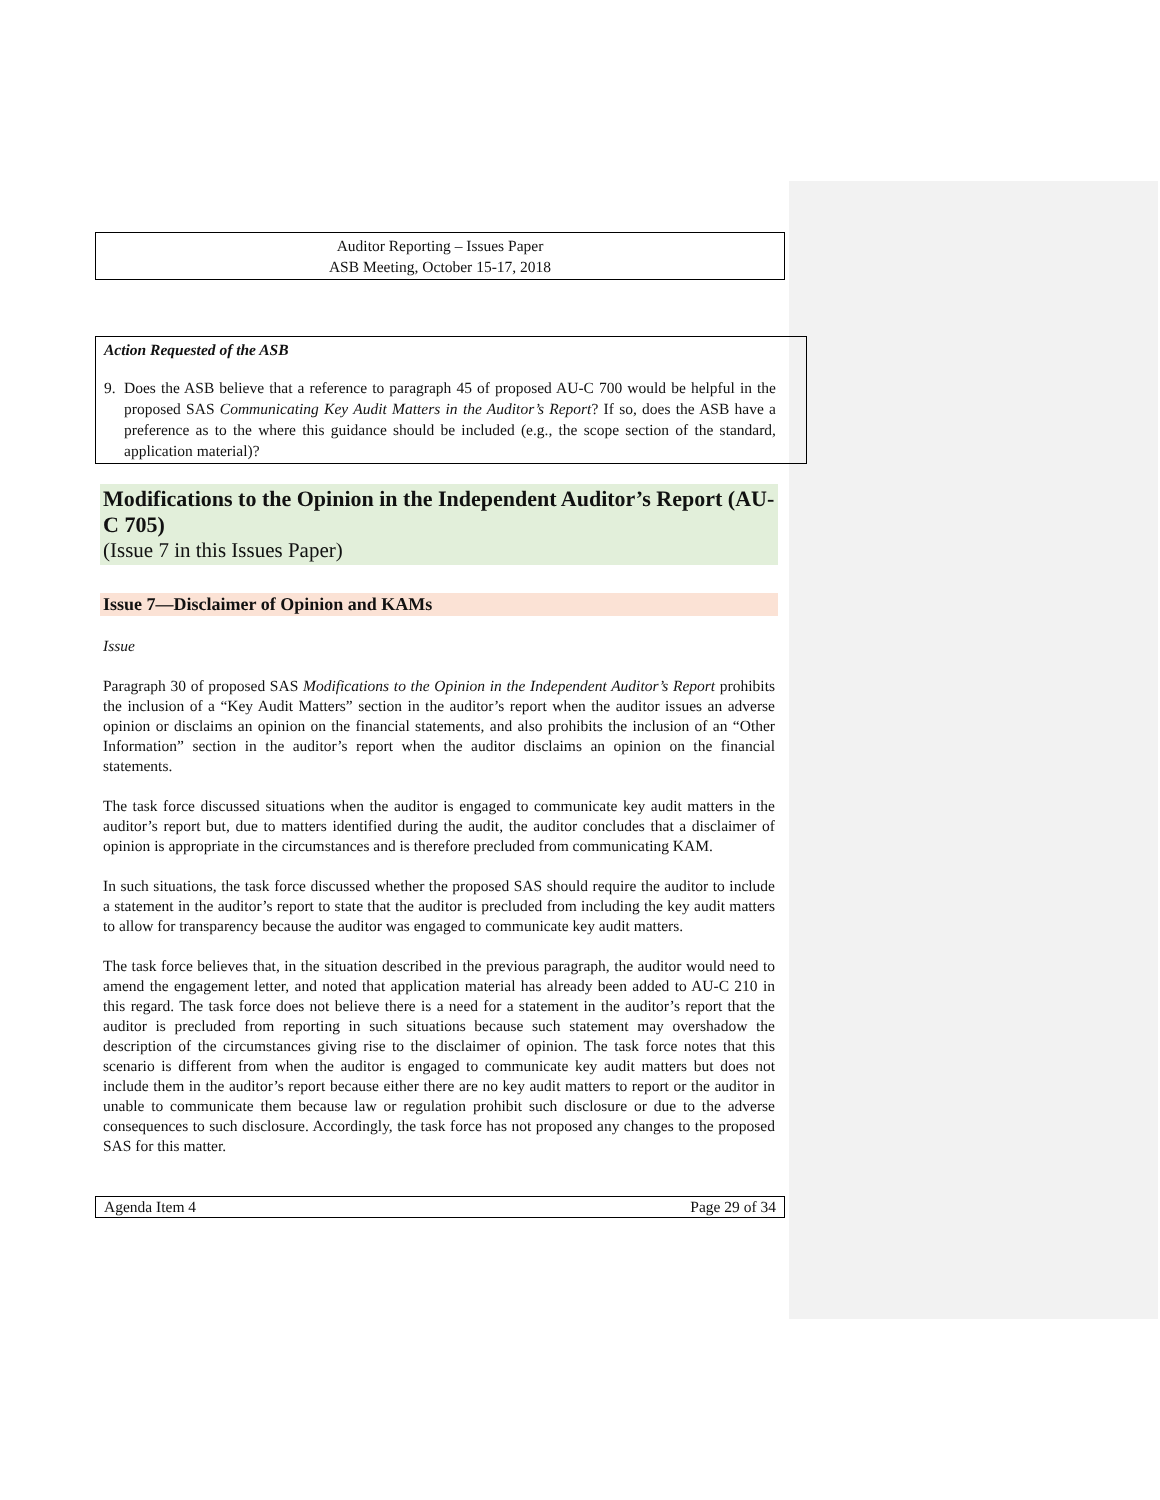Auditor Reporting – Issues Paper
ASB Meeting, October 15-17, 2018
Action Requested of the ASB
9. Does the ASB believe that a reference to paragraph 45 of proposed AU-C 700 would be helpful in the proposed SAS Communicating Key Audit Matters in the Auditor’s Report? If so, does the ASB have a preference as to the where this guidance should be included (e.g., the scope section of the standard, application material)?
Modifications to the Opinion in the Independent Auditor’s Report (AU-C 705)
(Issue 7 in this Issues Paper)
Issue 7—Disclaimer of Opinion and KAMs
Issue
Paragraph 30 of proposed SAS Modifications to the Opinion in the Independent Auditor’s Report prohibits the inclusion of a “Key Audit Matters” section in the auditor’s report when the auditor issues an adverse opinion or disclaims an opinion on the financial statements, and also prohibits the inclusion of an “Other Information” section in the auditor’s report when the auditor disclaims an opinion on the financial statements.
The task force discussed situations when the auditor is engaged to communicate key audit matters in the auditor’s report but, due to matters identified during the audit, the auditor concludes that a disclaimer of opinion is appropriate in the circumstances and is therefore precluded from communicating KAM.
In such situations, the task force discussed whether the proposed SAS should require the auditor to include a statement in the auditor’s report to state that the auditor is precluded from including the key audit matters to allow for transparency because the auditor was engaged to communicate key audit matters.
The task force believes that, in the situation described in the previous paragraph, the auditor would need to amend the engagement letter, and noted that application material has already been added to AU-C 210 in this regard. The task force does not believe there is a need for a statement in the auditor’s report that the auditor is precluded from reporting in such situations because such statement may overshadow the description of the circumstances giving rise to the disclaimer of opinion. The task force notes that this scenario is different from when the auditor is engaged to communicate key audit matters but does not include them in the auditor’s report because either there are no key audit matters to report or the auditor in unable to communicate them because law or regulation prohibit such disclosure or due to the adverse consequences to such disclosure. Accordingly, the task force has not proposed any changes to the proposed SAS for this matter.
Agenda Item 4 Page 29 of 34